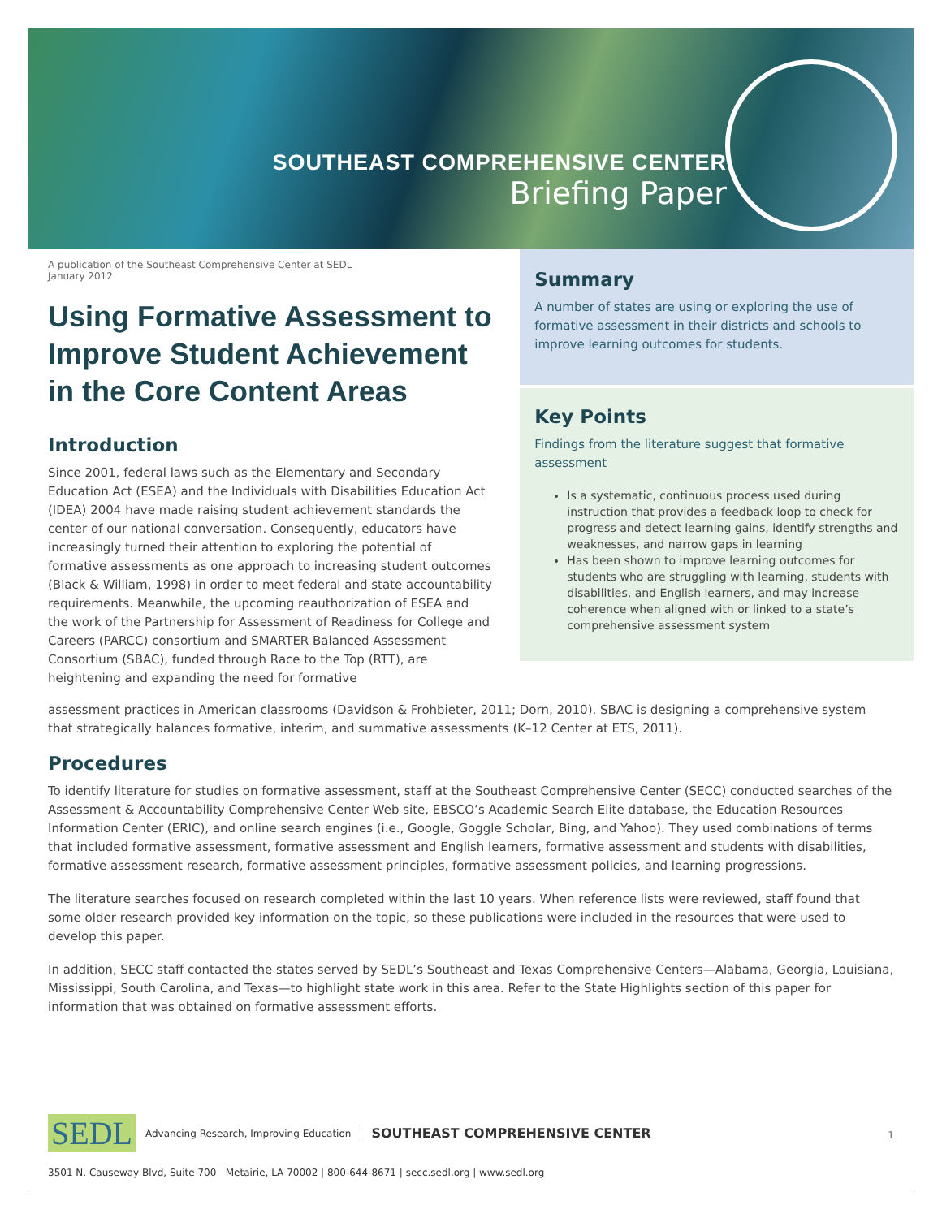SOUTHEAST COMPREHENSIVE CENTER
Briefing Paper
A publication of the Southeast Comprehensive Center at SEDL
January 2012
Using Formative Assessment to Improve Student Achievement in the Core Content Areas
Introduction
Since 2001, federal laws such as the Elementary and Secondary Education Act (ESEA) and the Individuals with Disabilities Education Act (IDEA) 2004 have made raising student achievement standards the center of our national conversation. Consequently, educators have increasingly turned their attention to exploring the potential of formative assessments as one approach to increasing student outcomes (Black & William, 1998) in order to meet federal and state accountability requirements. Meanwhile, the upcoming reauthorization of ESEA and the work of the Partnership for Assessment of Readiness for College and Careers (PARCC) consortium and SMARTER Balanced Assessment Consortium (SBAC), funded through Race to the Top (RTT), are heightening and expanding the need for formative
Summary
A number of states are using or exploring the use of formative assessment in their districts and schools to improve learning outcomes for students.
Key Points
Findings from the literature suggest that formative assessment
Is a systematic, continuous process used during instruction that provides a feedback loop to check for progress and detect learning gains, identify strengths and weaknesses, and narrow gaps in learning
Has been shown to improve learning outcomes for students who are struggling with learning, students with disabilities, and English learners, and may increase coherence when aligned with or linked to a state’s comprehensive assessment system
assessment practices in American classrooms (Davidson & Frohbieter, 2011; Dorn, 2010). SBAC is designing a comprehensive system that strategically balances formative, interim, and summative assessments (K–12 Center at ETS, 2011).
Procedures
To identify literature for studies on formative assessment, staff at the Southeast Comprehensive Center (SECC) conducted searches of the Assessment & Accountability Comprehensive Center Web site, EBSCO’s Academic Search Elite database, the Education Resources Information Center (ERIC), and online search engines (i.e., Google, Goggle Scholar, Bing, and Yahoo). They used combinations of terms that included formative assessment, formative assessment and English learners, formative assessment and students with disabilities, formative assessment research, formative assessment principles, formative assessment policies, and learning progressions.
The literature searches focused on research completed within the last 10 years. When reference lists were reviewed, staff found that some older research provided key information on the topic, so these publications were included in the resources that were used to develop this paper.
In addition, SECC staff contacted the states served by SEDL’s Southeast and Texas Comprehensive Centers—Alabama, Georgia, Louisiana, Mississippi, South Carolina, and Texas—to highlight state work in this area. Refer to the State Highlights section of this paper for information that was obtained on formative assessment efforts.
1
SEDL Advancing Research, Improving Education SOUTHEAST COMPREHENSIVE CENTER
3501 N. Causeway Blvd, Suite 700 Metairie, LA 70002 | 800-644-8671 | secc.sedl.org | www.sedl.org